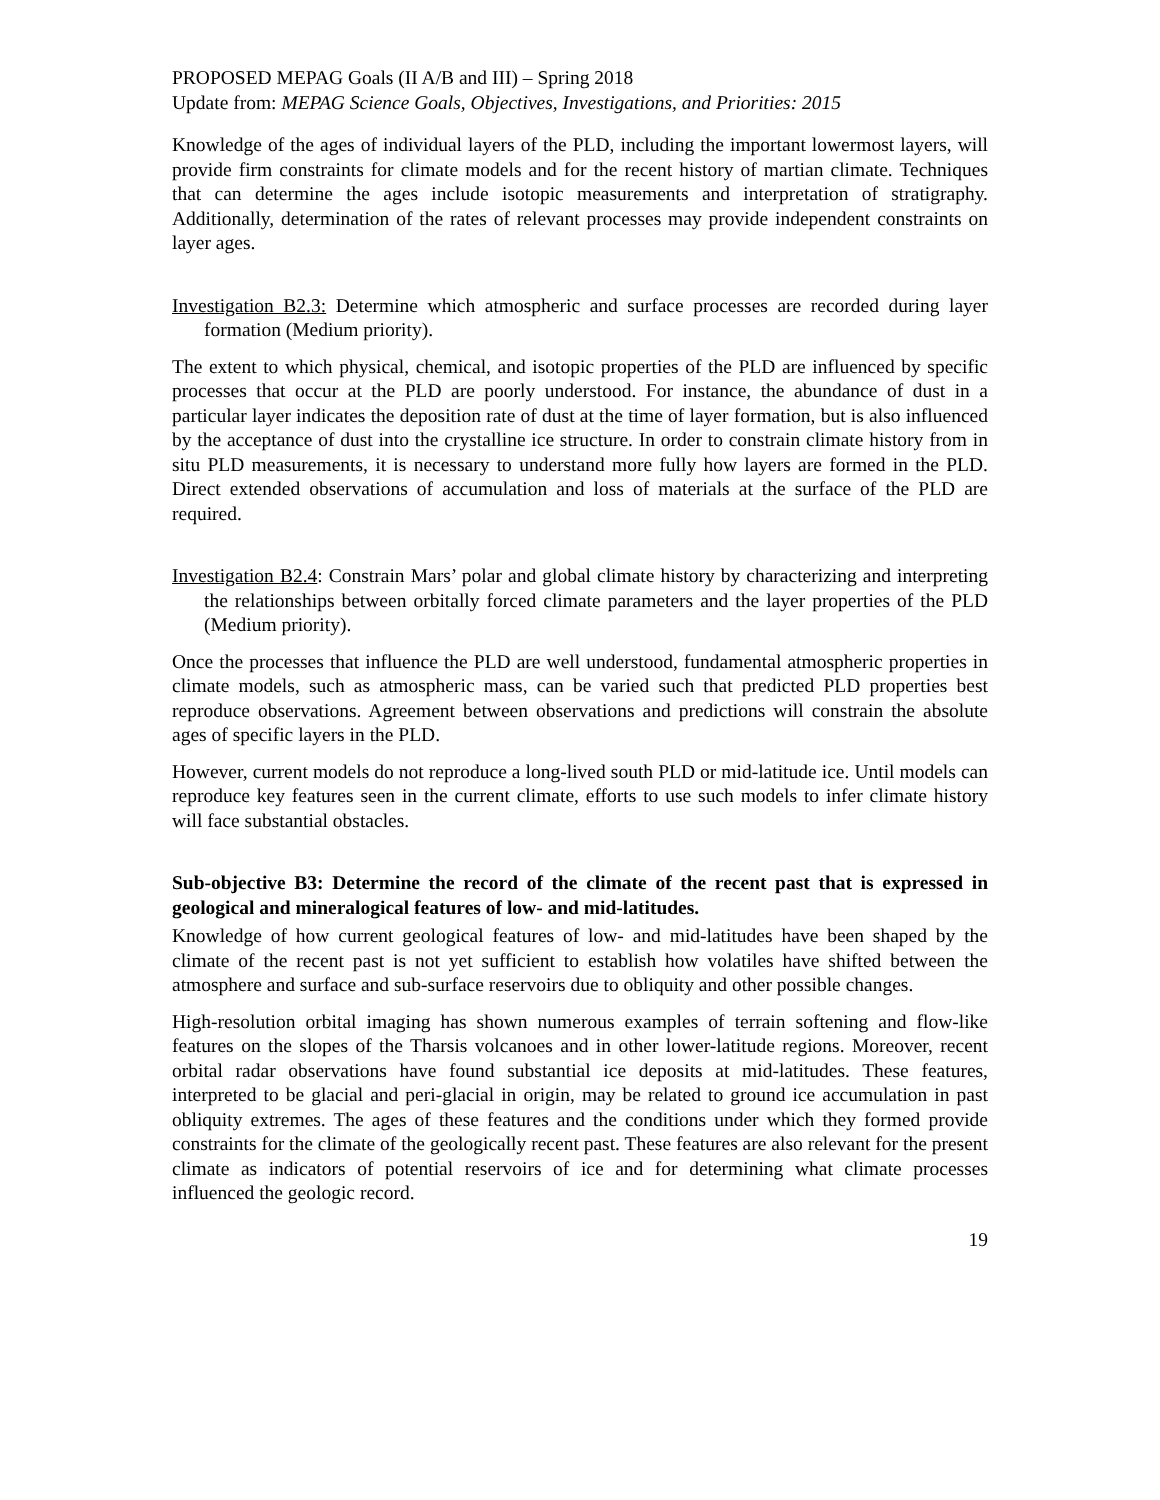PROPOSED MEPAG Goals (II A/B and III) – Spring 2018
Update from: MEPAG Science Goals, Objectives, Investigations, and Priorities: 2015
Knowledge of the ages of individual layers of the PLD, including the important lowermost layers, will provide firm constraints for climate models and for the recent history of martian climate. Techniques that can determine the ages include isotopic measurements and interpretation of stratigraphy. Additionally, determination of the rates of relevant processes may provide independent constraints on layer ages.
Investigation B2.3: Determine which atmospheric and surface processes are recorded during layer formation (Medium priority).
The extent to which physical, chemical, and isotopic properties of the PLD are influenced by specific processes that occur at the PLD are poorly understood. For instance, the abundance of dust in a particular layer indicates the deposition rate of dust at the time of layer formation, but is also influenced by the acceptance of dust into the crystalline ice structure. In order to constrain climate history from in situ PLD measurements, it is necessary to understand more fully how layers are formed in the PLD. Direct extended observations of accumulation and loss of materials at the surface of the PLD are required.
Investigation B2.4: Constrain Mars’ polar and global climate history by characterizing and interpreting the relationships between orbitally forced climate parameters and the layer properties of the PLD (Medium priority).
Once the processes that influence the PLD are well understood, fundamental atmospheric properties in climate models, such as atmospheric mass, can be varied such that predicted PLD properties best reproduce observations. Agreement between observations and predictions will constrain the absolute ages of specific layers in the PLD.
However, current models do not reproduce a long-lived south PLD or mid-latitude ice. Until models can reproduce key features seen in the current climate, efforts to use such models to infer climate history will face substantial obstacles.
Sub-objective B3: Determine the record of the climate of the recent past that is expressed in geological and mineralogical features of low- and mid-latitudes.
Knowledge of how current geological features of low- and mid-latitudes have been shaped by the climate of the recent past is not yet sufficient to establish how volatiles have shifted between the atmosphere and surface and sub-surface reservoirs due to obliquity and other possible changes.
High-resolution orbital imaging has shown numerous examples of terrain softening and flow-like features on the slopes of the Tharsis volcanoes and in other lower-latitude regions. Moreover, recent orbital radar observations have found substantial ice deposits at mid-latitudes. These features, interpreted to be glacial and peri-glacial in origin, may be related to ground ice accumulation in past obliquity extremes. The ages of these features and the conditions under which they formed provide constraints for the climate of the geologically recent past. These features are also relevant for the present climate as indicators of potential reservoirs of ice and for determining what climate processes influenced the geologic record.
19